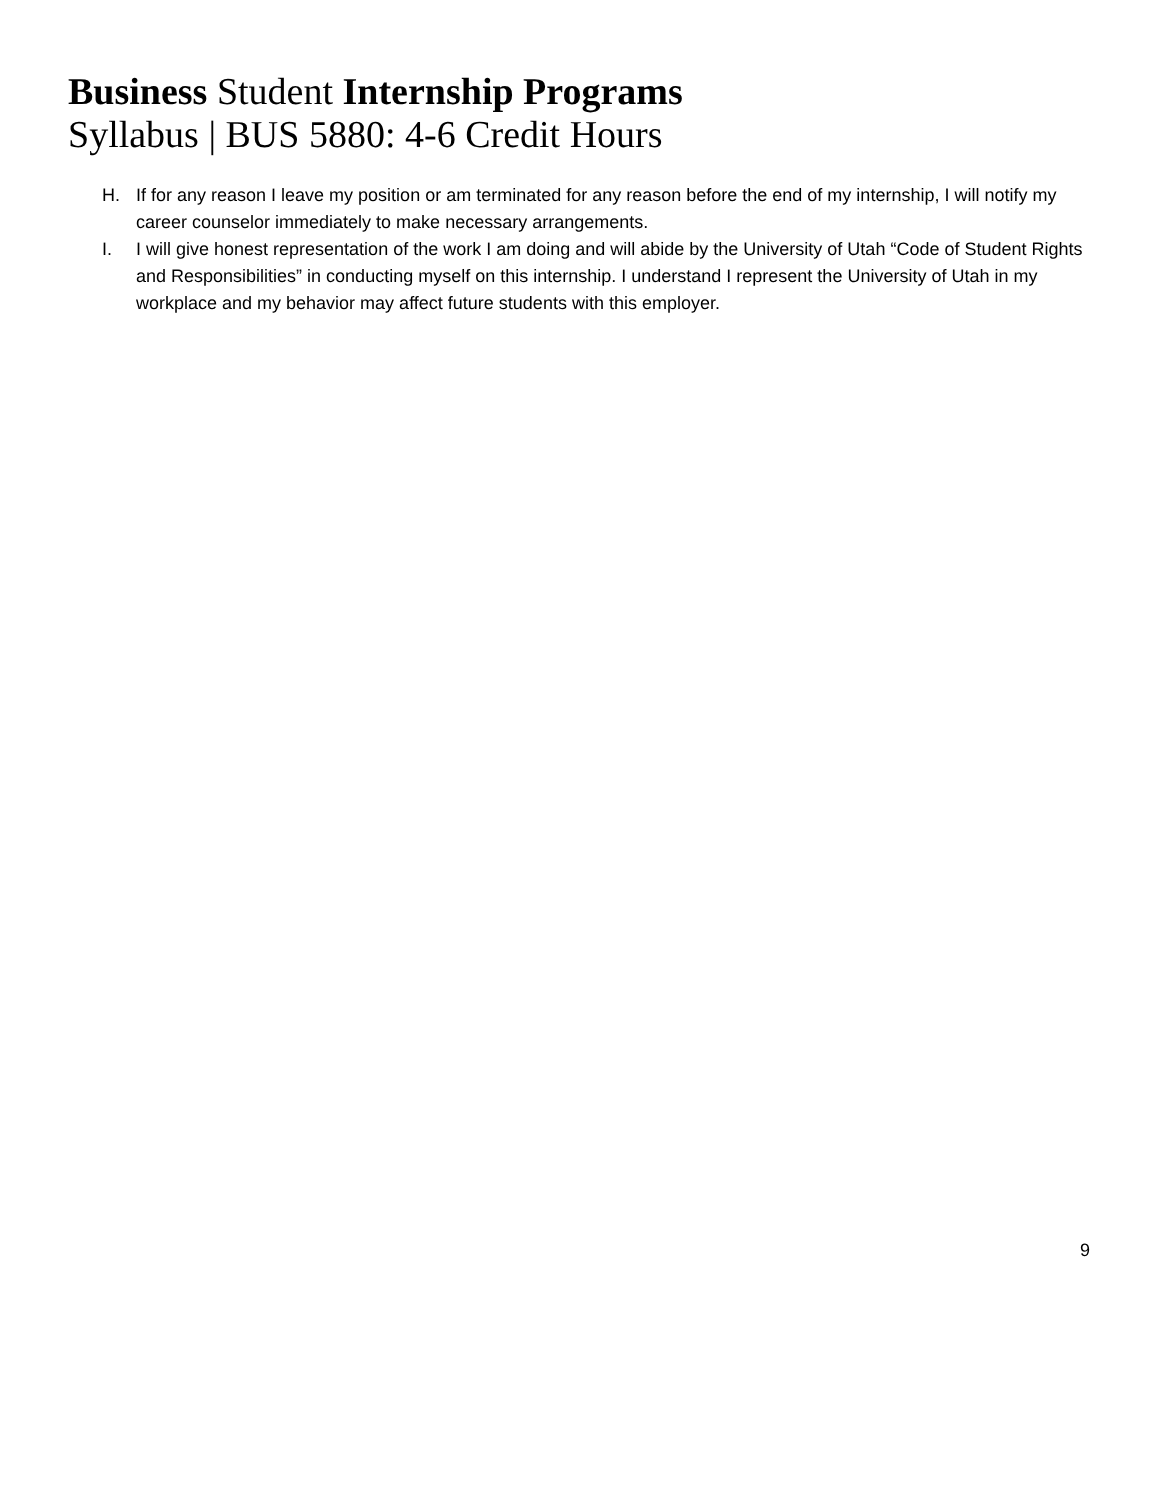Business Student Internship Programs
Syllabus | BUS 5880: 4-6 Credit Hours
H. If for any reason I leave my position or am terminated for any reason before the end of my internship, I will notify my career counselor immediately to make necessary arrangements.
I. I will give honest representation of the work I am doing and will abide by the University of Utah “Code of Student Rights and Responsibilities” in conducting myself on this internship. I understand I represent the University of Utah in my workplace and my behavior may affect future students with this employer.
9